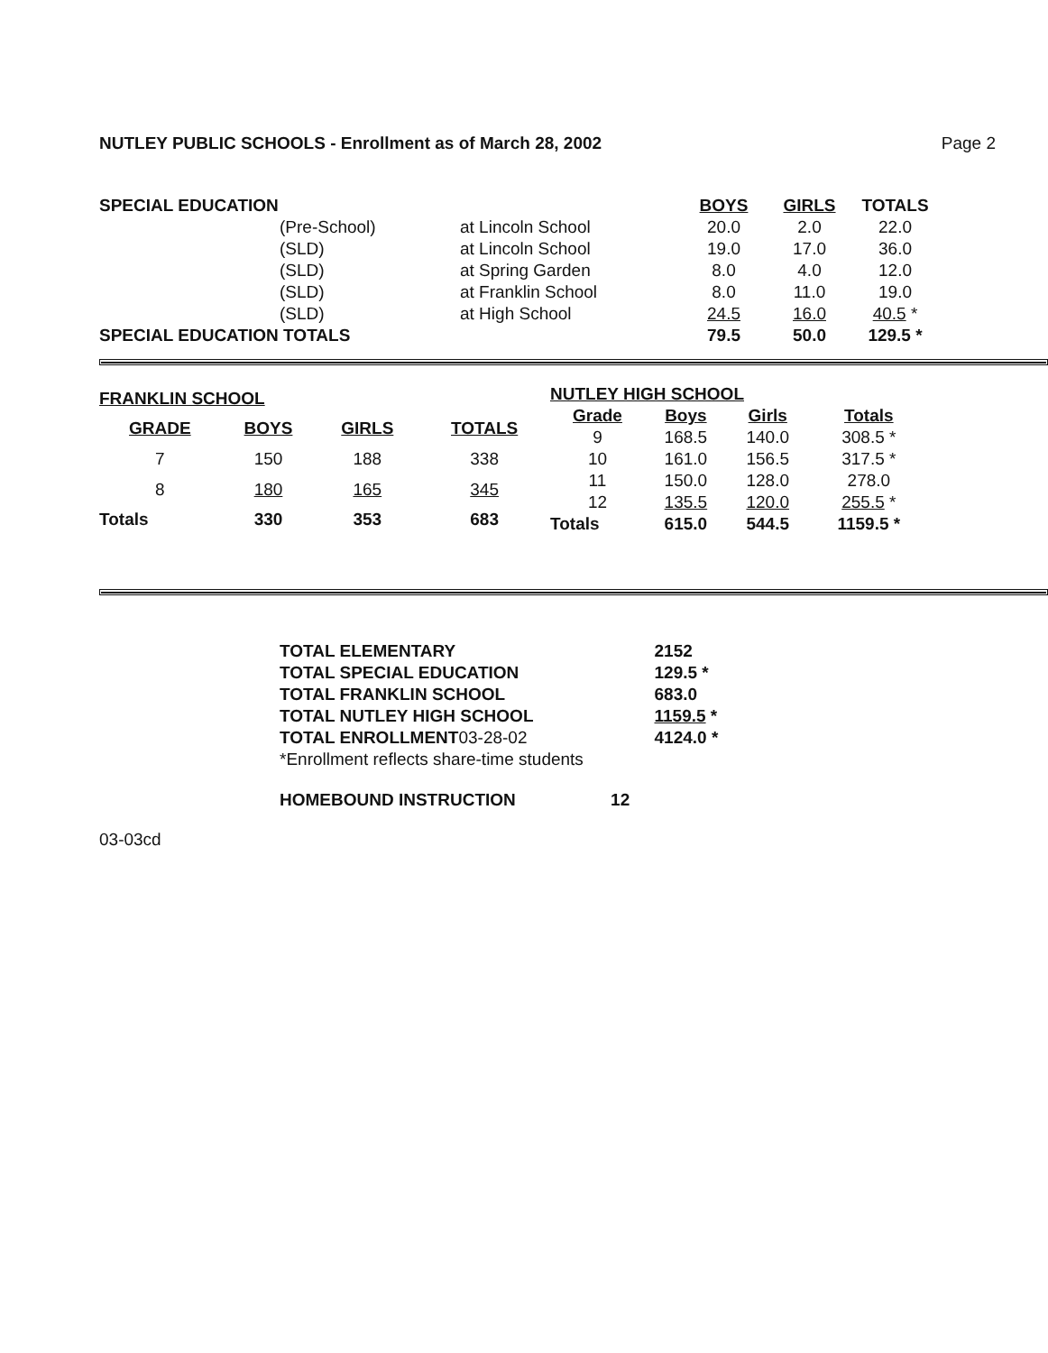NUTLEY PUBLIC SCHOOLS - Enrollment as of March 28, 2002 Page 2
| SPECIAL EDUCATION | | | BOYS | GIRLS | TOTALS |
| | (Pre-School) | at Lincoln School | 20.0 | 2.0 | 22.0 |
| | (SLD) | at Lincoln School | 19.0 | 17.0 | 36.0 |
| | (SLD) | at Spring Garden | 8.0 | 4.0 | 12.0 |
| | (SLD) | at Franklin School | 8.0 | 11.0 | 19.0 |
| | (SLD) | at High School | 24.5 | 16.0 | 40.5 * |
| SPECIAL EDUCATION TOTALS | | | 79.5 | 50.0 | 129.5 * |
| FRANKLIN SCHOOL | | | |
| --- | --- | --- | --- |
| GRADE | BOYS | GIRLS | TOTALS |
| 7 | 150 | 188 | 338 |
| 8 | 180 | 165 | 345 |
| Totals | 330 | 353 | 683 |
| NUTLEY HIGH SCHOOL | | | |
| --- | --- | --- | --- |
| Grade | Boys | Girls | Totals |
| 9 | 168.5 | 140.0 | 308.5 * |
| 10 | 161.0 | 156.5 | 317.5 * |
| 11 | 150.0 | 128.0 | 278.0 |
| 12 | 135.5 | 120.0 | 255.5 * |
| Totals | 615.0 | 544.5 | 1159.5 * |
| TOTAL ELEMENTARY | 2152 |
| TOTAL SPECIAL EDUCATION | 129.5 * |
| TOTAL FRANKLIN SCHOOL | 683.0 |
| TOTAL NUTLEY HIGH SCHOOL | 1159.5 * |
| TOTAL ENROLLMENT 03-28-02 | 4124.0 * |
| *Enrollment reflects share-time students | |
HOMEBOUND INSTRUCTION 12
03-03cd